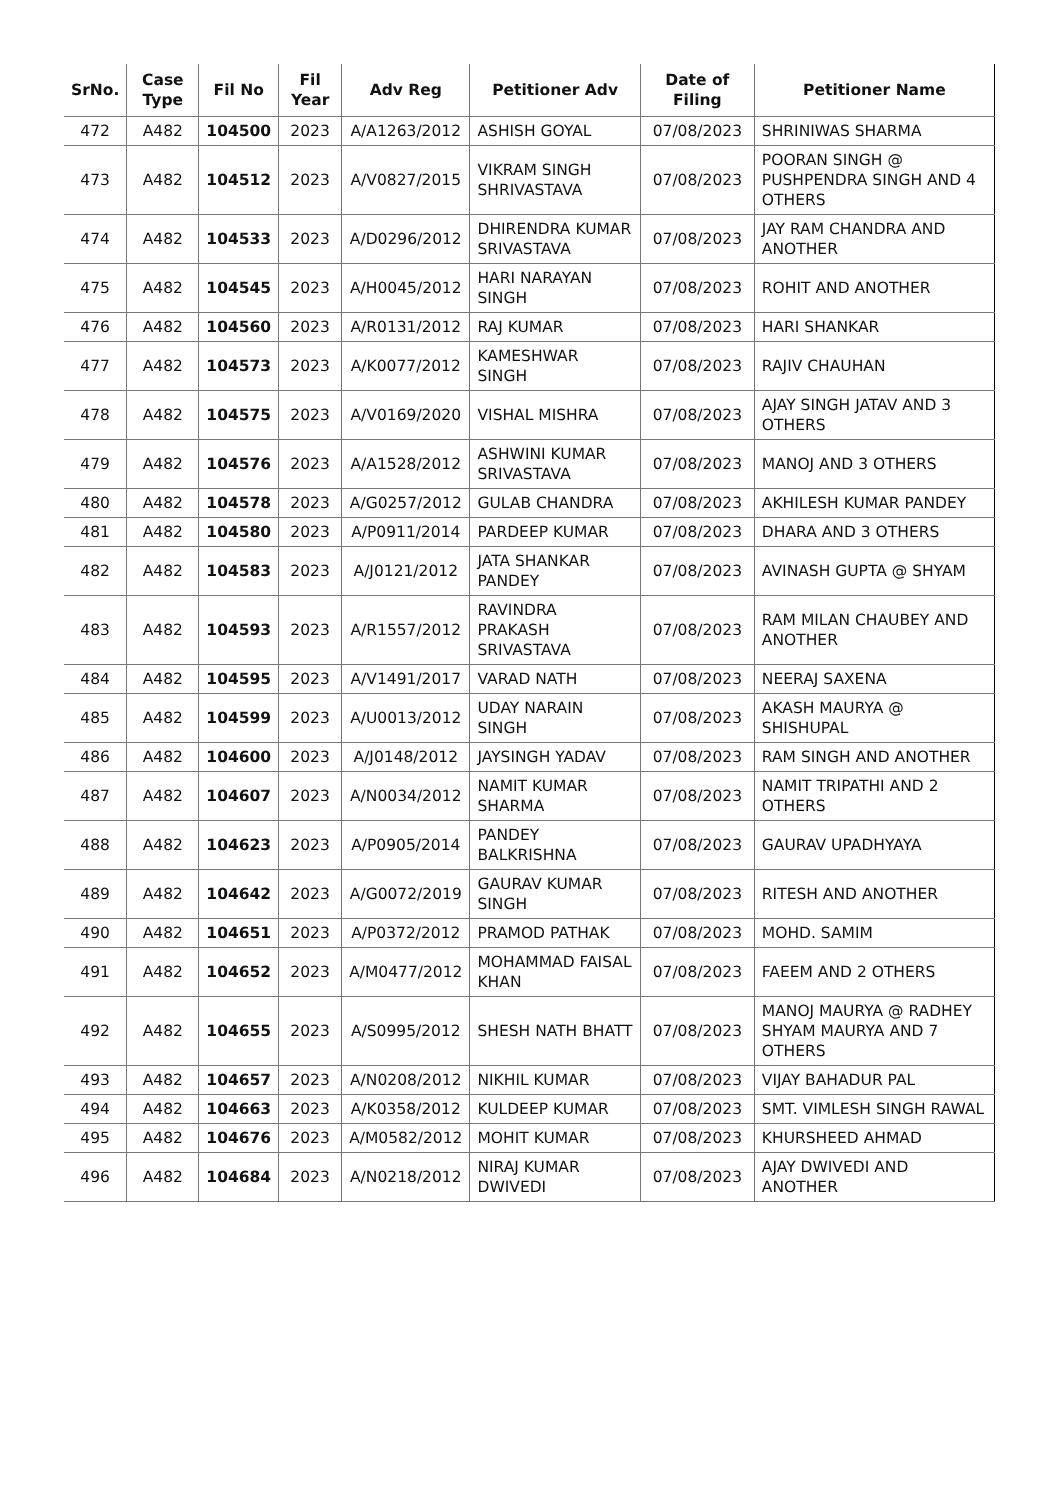| SrNo. | Case Type | Fil No | Fil Year | Adv Reg | Petitioner Adv | Date of Filing | Petitioner Name |
| --- | --- | --- | --- | --- | --- | --- | --- |
| 472 | A482 | 104500 | 2023 | A/A1263/2012 | ASHISH GOYAL | 07/08/2023 | SHRINIWAS SHARMA |
| 473 | A482 | 104512 | 2023 | A/V0827/2015 | VIKRAM SINGH SHRIVASTAVA | 07/08/2023 | POORAN SINGH @ PUSHPENDRA SINGH AND 4 OTHERS |
| 474 | A482 | 104533 | 2023 | A/D0296/2012 | DHIRENDRA KUMAR SRIVASTAVA | 07/08/2023 | JAY RAM CHANDRA AND ANOTHER |
| 475 | A482 | 104545 | 2023 | A/H0045/2012 | HARI NARAYAN SINGH | 07/08/2023 | ROHIT AND ANOTHER |
| 476 | A482 | 104560 | 2023 | A/R0131/2012 | RAJ KUMAR | 07/08/2023 | HARI SHANKAR |
| 477 | A482 | 104573 | 2023 | A/K0077/2012 | KAMESHWAR SINGH | 07/08/2023 | RAJIV CHAUHAN |
| 478 | A482 | 104575 | 2023 | A/V0169/2020 | VISHAL MISHRA | 07/08/2023 | AJAY SINGH JATAV AND 3 OTHERS |
| 479 | A482 | 104576 | 2023 | A/A1528/2012 | ASHWINI KUMAR SRIVASTAVA | 07/08/2023 | MANOJ AND 3 OTHERS |
| 480 | A482 | 104578 | 2023 | A/G0257/2012 | GULAB CHANDRA | 07/08/2023 | AKHILESH KUMAR PANDEY |
| 481 | A482 | 104580 | 2023 | A/P0911/2014 | PARDEEP KUMAR | 07/08/2023 | DHARA AND 3 OTHERS |
| 482 | A482 | 104583 | 2023 | A/J0121/2012 | JATA SHANKAR PANDEY | 07/08/2023 | AVINASH GUPTA @ SHYAM |
| 483 | A482 | 104593 | 2023 | A/R1557/2012 | RAVINDRA PRAKASH SRIVASTAVA | 07/08/2023 | RAM MILAN CHAUBEY AND ANOTHER |
| 484 | A482 | 104595 | 2023 | A/V1491/2017 | VARAD NATH | 07/08/2023 | NEERAJ SAXENA |
| 485 | A482 | 104599 | 2023 | A/U0013/2012 | UDAY NARAIN SINGH | 07/08/2023 | AKASH MAURYA @ SHISHUPAL |
| 486 | A482 | 104600 | 2023 | A/J0148/2012 | JAYSINGH YADAV | 07/08/2023 | RAM SINGH AND ANOTHER |
| 487 | A482 | 104607 | 2023 | A/N0034/2012 | NAMIT KUMAR SHARMA | 07/08/2023 | NAMIT TRIPATHI AND 2 OTHERS |
| 488 | A482 | 104623 | 2023 | A/P0905/2014 | PANDEY BALKRISHNA | 07/08/2023 | GAURAV UPADHYAYA |
| 489 | A482 | 104642 | 2023 | A/G0072/2019 | GAURAV KUMAR SINGH | 07/08/2023 | RITESH AND ANOTHER |
| 490 | A482 | 104651 | 2023 | A/P0372/2012 | PRAMOD PATHAK | 07/08/2023 | MOHD. SAMIM |
| 491 | A482 | 104652 | 2023 | A/M0477/2012 | MOHAMMAD FAISAL KHAN | 07/08/2023 | FAEEM AND 2 OTHERS |
| 492 | A482 | 104655 | 2023 | A/S0995/2012 | SHESH NATH BHATT | 07/08/2023 | MANOJ MAURYA @ RADHEY SHYAM MAURYA AND 7 OTHERS |
| 493 | A482 | 104657 | 2023 | A/N0208/2012 | NIKHIL KUMAR | 07/08/2023 | VIJAY BAHADUR PAL |
| 494 | A482 | 104663 | 2023 | A/K0358/2012 | KULDEEP KUMAR | 07/08/2023 | SMT. VIMLESH SINGH RAWAL |
| 495 | A482 | 104676 | 2023 | A/M0582/2012 | MOHIT KUMAR | 07/08/2023 | KHURSHEED AHMAD |
| 496 | A482 | 104684 | 2023 | A/N0218/2012 | NIRAJ KUMAR DWIVEDI | 07/08/2023 | AJAY DWIVEDI AND ANOTHER |